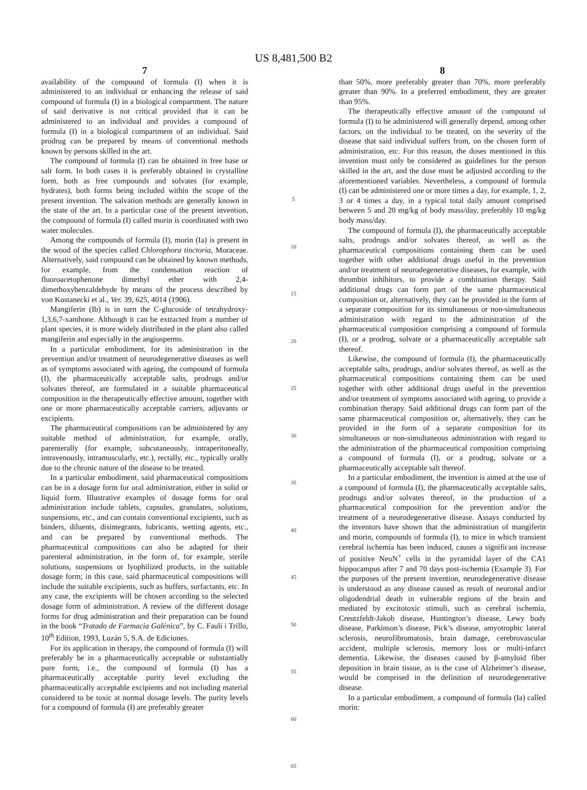US 8,481,500 B2
7
availability of the compound of formula (I) when it is administered to an individual or enhancing the release of said compound of formula (I) in a biological compartment. The nature of said derivative is not critical provided that it can be administered to an individual and provides a compound of formula (I) in a biological compartment of an individual. Said prodrug can be prepared by means of conventional methods known by persons skilled in the art.
The compound of formula (I) can be obtained in free base or salt form. In both cases it is preferably obtained in crystalline form, both as free compounds and solvates (for example, hydrates), both forms being included within the scope of the present invention. The salvation methods are generally known in the state of the art. In a particular case of the present invention, the compound of formula (I) called morin is coordinated with two water molecules.
Among the compounds of formula (I), morin (Ia) is present in the wood of the species called Chlorophora tinctoria, Moraceae. Alternatively, said compound can be obtained by known methods, for example, from the condensation reaction of fluoroacetophenone dimethyl ether with 2,4-dimethoxybenzaldehyde by means of the process described by von Kostanecki et al., Ver. 39, 625, 4014 (1906).
Mangiferin (Ib) is in turn the C-glucoside of tetrahydroxy-1,3,6,7-xanthone. Although it can be extracted from a number of plant species, it is more widely distributed in the plant also called mangiferin and especially in the angiosperms.
In a particular embodiment, for its administration in the prevention and/or treatment of neurodegenerative diseases as well as of symptoms associated with ageing, the compound of formula (I), the pharmaceutically acceptable salts, prodrugs and/or solvates thereof, are formulated in a suitable pharmaceutical composition in the therapeutically effective amount, together with one or more pharmaceutically acceptable carriers, adjuvants or excipients.
The pharmaceutical compositions can be administered by any suitable method of administration, for example, orally, parenterally (for example, subcutaneously, intraperitoneally, intravenously, intramuscularly, etc.), rectally, etc., typically orally due to the chronic nature of the disease to be treated.
In a particular embodiment, said pharmaceutical compositions can be in a dosage form for oral administration, either in solid or liquid form. Illustrative examples of dosage forms for oral administration include tablets, capsules, granulates, solutions, suspensions, etc., and can contain conventional excipients, such as binders, diluents, disintegrants, lubricants, wetting agents, etc., and can be prepared by conventional methods. The pharmaceutical compositions can also be adapted for their parenteral administration, in the form of, for example, sterile solutions, suspensions or lyophilized products, in the suitable dosage form; in this case, said pharmaceutical compositions will include the suitable excipients, such as buffers, surfactants, etc. In any case, the excipients will be chosen according to the selected dosage form of administration. A review of the different dosage forms for drug administration and their preparation can be found in the book “Tratado de Farmacia Galénica”, by C. Faulí i Trillo, 10<sup>th</sup> Edition, 1993, Luzán 5, S.A. de Ediciones.
For its application in therapy, the compound of formula (I) will preferably be in a pharmaceutically acceptable or substantially pure form, i.e., the compound of formula (I) has a pharmaceutically acceptable purity level excluding the pharmaceutically acceptable excipients and not including material considered to be toxic at normal dosage levels. The purity levels for a compound of formula (I) are preferably greater
5
10
15
20
25
30
35
40
45
50
55
60
65
8
than 50%, more preferably greater than 70%, more preferably greater than 90%. In a preferred embodiment, they are greater than 95%.
The therapeutically effective amount of the compound of formula (I) to be administered will generally depend, among other factors, on the individual to be treated, on the severity of the disease that said individual suffers from, on the chosen form of administration, etc. For this reason, the doses mentioned in this invention must only be considered as guidelines for the person skilled in the art, and the dose must be adjusted according to the aforementioned variables. Nevertheless, a compound of formula (I) can be administered one or more times a day, for example, 1, 2, 3 or 4 times a day, in a typical total daily amount comprised between 5 and 20 mg/kg of body mass/day, preferably 10 mg/kg body mass/day.
The compound of formula (I), the pharmaceutically acceptable salts, prodrugs and/or solvates thereof, as well as the pharmaceutical compositions containing them can be used together with other additional drugs useful in the prevention and/or treatment of neurodegenerative diseases, for example, with thrombin inhibitors, to provide a combination therapy. Said additional drugs can form part of the same pharmaceutical composition or, alternatively, they can be provided in the form of a separate composition for its simultaneous or non-simultaneous administration with regard to the administration of the pharmaceutical composition comprising a compound of formula (I), or a prodrug, solvate or a pharmaceutically acceptable salt thereof.
Likewise, the compound of formula (I), the pharmaceutically acceptable salts, prodrugs, and/or solvates thereof, as well as the pharmaceutical compositions containing them can be used together with other additional drugs useful in the prevention and/or treatment of symptoms associated with ageing, to provide a combination therapy. Said additional drugs can form part of the same pharmaceutical composition or, alternatively, they can be provided in the form of a separate composition for its simultaneous or non-simultaneous administration with regard to the administration of the pharmaceutical composition comprising a compound of formula (I), or a prodrug, solvate or a pharmaceutically acceptable salt thereof.
In a particular embodiment, the invention is aimed at the use of a compound of formula (I), the pharmaceutically acceptable salts, prodrugs and/or solvates thereof, in the production of a pharmaceutical composition for the prevention and/or the treatment of a neurodegenerative disease. Assays conducted by the inventors have shown that the administration of mangiferin and morin, compounds of formula (I), to mice in which transient cerebral ischemia has been induced, causes a significant increase of positive NeuN<sup>+</sup> cells in the pyramidal layer of the CA1 hippocampus after 7 and 70 days post-ischemia (Example 3). For the purposes of the present invention, neurodegenerative disease is understood as any disease caused as result of neuronal and/or oligodendrial death in vulnerable regions of the brain and mediated by excitotoxic stimuli, such as cerebral ischemia, Creutzfeldt-Jakob disease, Huntington’s disease, Lewy body disease, Parkinson’s disease, Pick’s disease, amyotrophic lateral sclerosis, neurofibromatosis, brain damage, cerebrovascular accident, multiple sclerosis, memory loss or multi-infarct dementia. Likewise, the diseases caused by β-amyloid fiber deposition in brain tissue, as is the case of Alzheimer’s disease, would be comprised in the definition of neurodegenerative disease.
In a particular embodiment, a compound of formula (Ia) called morin: